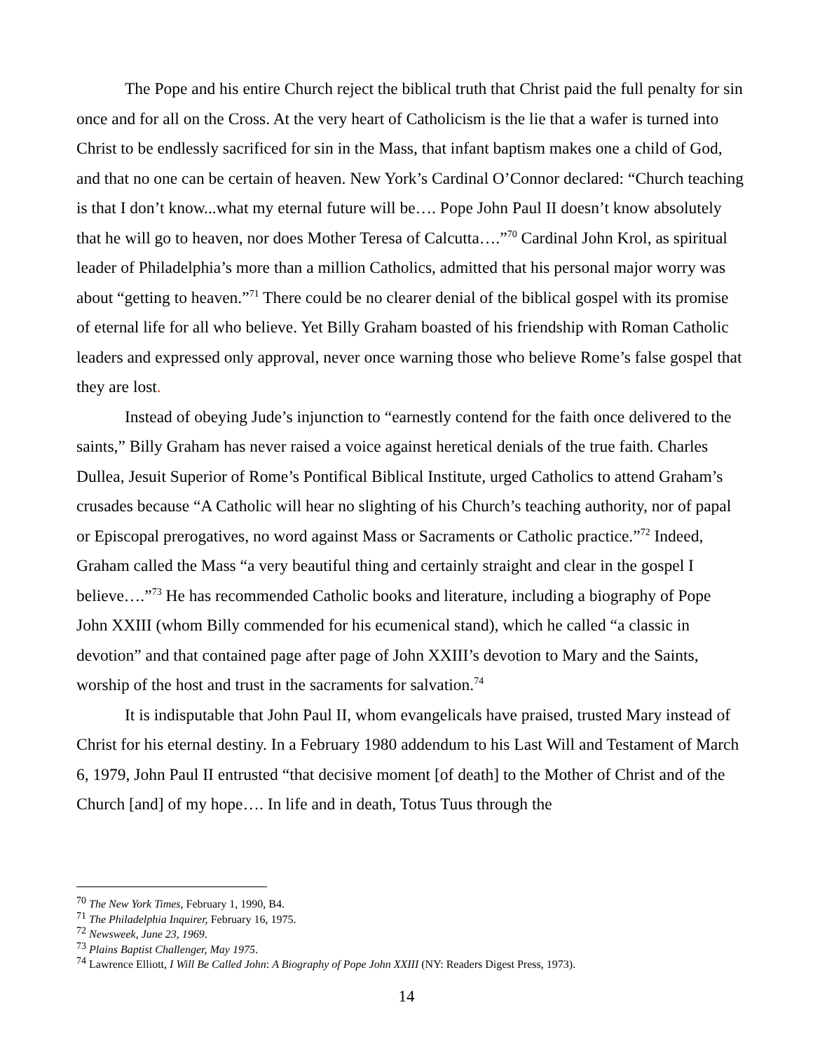The Pope and his entire Church reject the biblical truth that Christ paid the full penalty for sin once and for all on the Cross. At the very heart of Catholicism is the lie that a wafer is turned into Christ to be endlessly sacrificed for sin in the Mass, that infant baptism makes one a child of God, and that no one can be certain of heaven. New York’s Cardinal O’Connor declared: “Church teaching is that I don’t know...what my eternal future will be…. Pope John Paul II doesn’t know absolutely that he will go to heaven, nor does Mother Teresa of Calcutta….”<sup>70</sup> Cardinal John Krol, as spiritual leader of Philadelphia’s more than a million Catholics, admitted that his personal major worry was about “getting to heaven.”<sup>71</sup> There could be no clearer denial of the biblical gospel with its promise of eternal life for all who believe. Yet Billy Graham boasted of his friendship with Roman Catholic leaders and expressed only approval, never once warning those who believe Rome’s false gospel that they are lost.
Instead of obeying Jude’s injunction to “earnestly contend for the faith once delivered to the saints,” Billy Graham has never raised a voice against heretical denials of the true faith. Charles Dullea, Jesuit Superior of Rome’s Pontifical Biblical Institute, urged Catholics to attend Graham’s crusades because “A Catholic will hear no slighting of his Church’s teaching authority, nor of papal or Episcopal prerogatives, no word against Mass or Sacraments or Catholic practice.”<sup>72</sup> Indeed, Graham called the Mass “a very beautiful thing and certainly straight and clear in the gospel I believe….”<sup>73</sup> He has recommended Catholic books and literature, including a biography of Pope John XXIII (whom Billy commended for his ecumenical stand), which he called “a classic in devotion” and that contained page after page of John XXIII’s devotion to Mary and the Saints, worship of the host and trust in the sacraments for salvation.<sup>74</sup>
It is indisputable that John Paul II, whom evangelicals have praised, trusted Mary instead of Christ for his eternal destiny. In a February 1980 addendum to his Last Will and Testament of March 6, 1979, John Paul II entrusted “that decisive moment [of death] to the Mother of Christ and of the Church [and] of my hope…. In life and in death, Totus Tuus through the
<sup>70</sup> The New York Times, February 1, 1990, B4.
<sup>71</sup> The Philadelphia Inquirer, February 16, 1975.
<sup>72</sup> Newsweek, June 23, 1969.
<sup>73</sup> Plains Baptist Challenger, May 1975.
<sup>74</sup> Lawrence Elliott, I Will Be Called John: A Biography of Pope John XXIII (NY: Readers Digest Press, 1973).
14